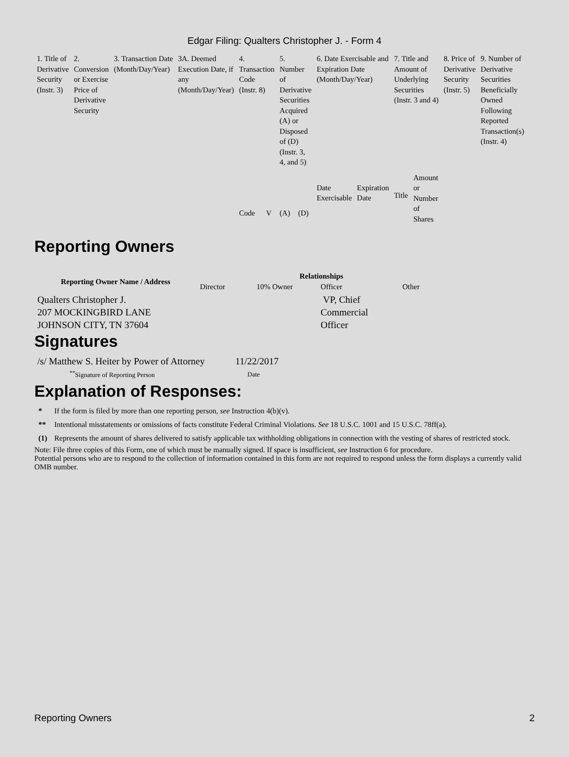Edgar Filing: Qualters Christopher J. - Form 4
| 1. Title of Derivative Security (Instr. 3) | 2. Conversion or Exercise Price of Derivative Security | 3. Transaction Date (Month/Day/Year) | 3A. Deemed Execution Date, if any (Month/Day/Year) | 4. Transaction Code (Instr. 8) | | 5. Number of Derivative Securities Acquired (A) or Disposed of (D) (Instr. 3, 4, and 5) | | 6. Date Exercisable and Expiration Date (Month/Day/Year) | | 7. Title and Amount of Underlying Securities (Instr. 3 and 4) | | 8. Price of Derivative Security (Instr. 5) | 9. Number of Derivative Securities Beneficially Owned Following Reported Transaction(s) (Instr. 4) |
| | | | | Code | V | (A) | (D) | Date Exercisable | Expiration Date | Title | Amount or Number of Shares | | |
Reporting Owners
| Reporting Owner Name / Address | Relationships | | | |
| --- | --- | --- | --- | --- |
| | Director | 10% Owner | Officer | Other |
| Qualters Christopher J. 207 MOCKINGBIRD LANE JOHNSON CITY, TN 37604 | | | VP, Chief Commercial Officer | |
Signatures
| /s/ Matthew S. Heiter by Power of Attorney | 11/22/2017 |
| <sup>**</sup> Signature of Reporting Person | Date |
Explanation of Responses:
| * | If the form is filed by more than one reporting person, see Instruction 4(b)(v). |
| ** | Intentional misstatements or omissions of facts constitute Federal Criminal Violations. See 18 U.S.C. 1001 and 15 U.S.C. 78ff(a). |
| (1) | Represents the amount of shares delivered to satisfy applicable tax withholding obligations in connection with the vesting of shares of restricted stock. |
Note: File three copies of this Form, one of which must be manually signed. If space is insufficient, see Instruction 6 for procedure.
Potential persons who are to respond to the collection of information contained in this form are not required to respond unless the form displays a currently valid OMB number.
Reporting Owners 2